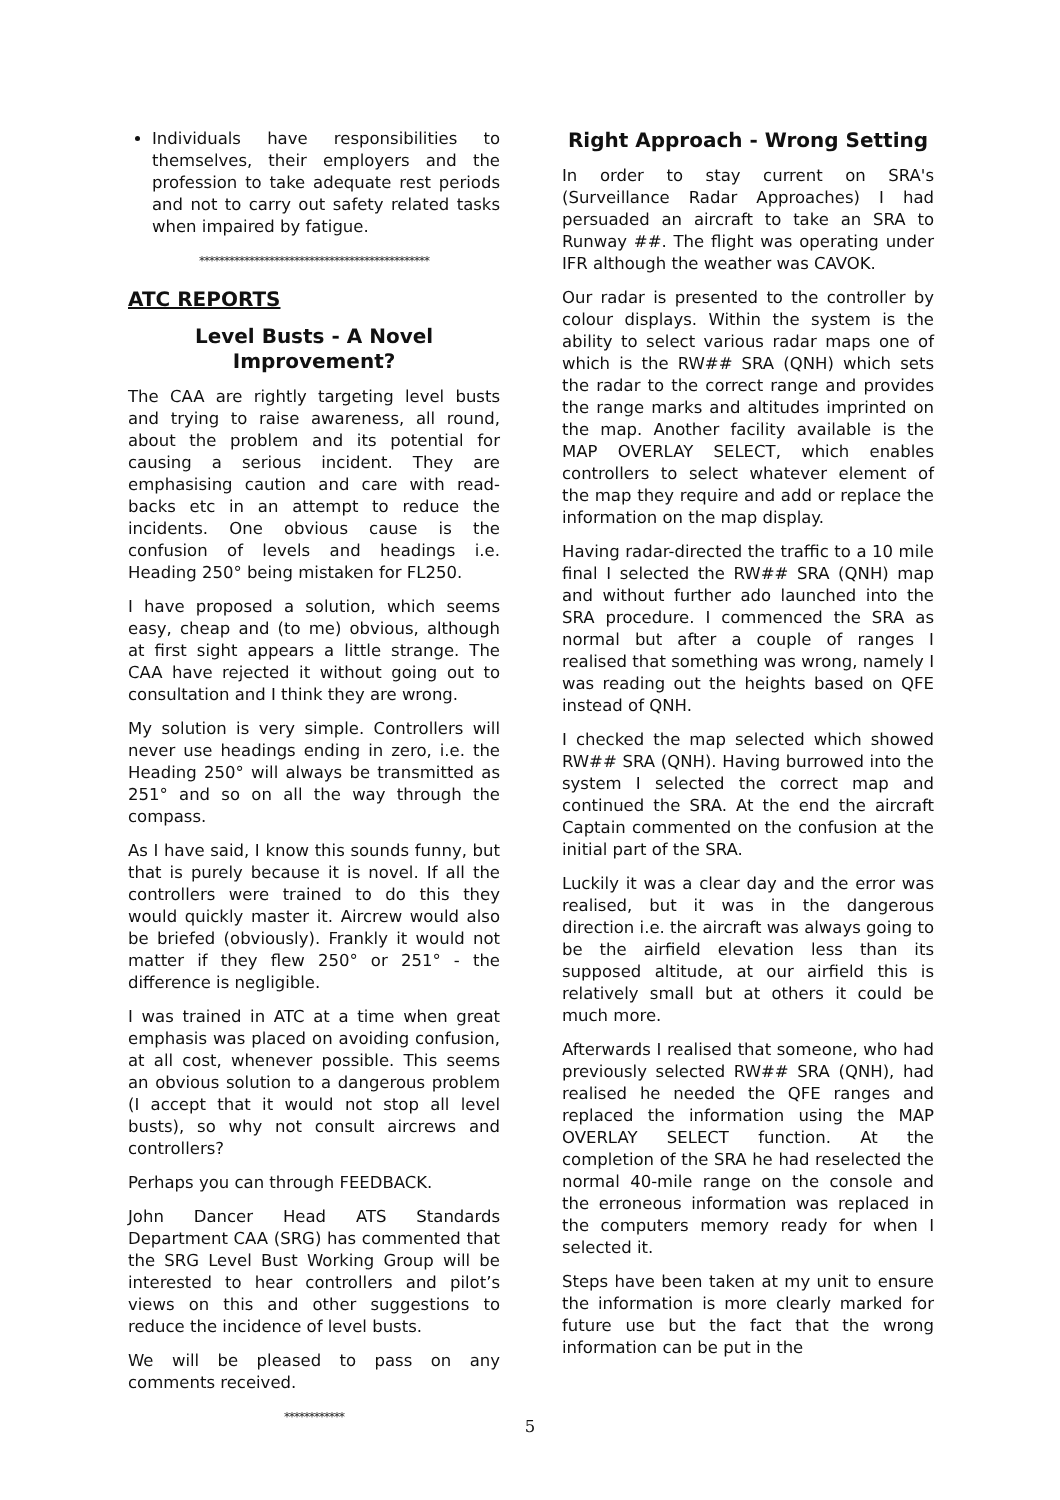Individuals have responsibilities to themselves, their employers and the profession to take adequate rest periods and not to carry out safety related tasks when impaired by fatigue.
**********************************************
ATC REPORTS
Level Busts - A Novel Improvement?
The CAA are rightly targeting level busts and trying to raise awareness, all round, about the problem and its potential for causing a serious incident. They are emphasising caution and care with read-backs etc in an attempt to reduce the incidents. One obvious cause is the confusion of levels and headings i.e. Heading 250° being mistaken for FL250.
I have proposed a solution, which seems easy, cheap and (to me) obvious, although at first sight appears a little strange. The CAA have rejected it without going out to consultation and I think they are wrong.
My solution is very simple. Controllers will never use headings ending in zero, i.e. the Heading 250° will always be transmitted as 251° and so on all the way through the compass.
As I have said, I know this sounds funny, but that is purely because it is novel. If all the controllers were trained to do this they would quickly master it. Aircrew would also be briefed (obviously). Frankly it would not matter if they flew 250° or 251° - the difference is negligible.
I was trained in ATC at a time when great emphasis was placed on avoiding confusion, at all cost, whenever possible. This seems an obvious solution to a dangerous problem (I accept that it would not stop all level busts), so why not consult aircrews and controllers?
Perhaps you can through FEEDBACK.
John Dancer Head ATS Standards Department CAA (SRG) has commented that the SRG Level Bust Working Group will be interested to hear controllers and pilot’s views on this and other suggestions to reduce the incidence of level busts.
We will be pleased to pass on any comments received.
************
Right Approach - Wrong Setting
In order to stay current on SRA's (Surveillance Radar Approaches) I had persuaded an aircraft to take an SRA to Runway ##. The flight was operating under IFR although the weather was CAVOK.
Our radar is presented to the controller by colour displays. Within the system is the ability to select various radar maps one of which is the RW## SRA (QNH) which sets the radar to the correct range and provides the range marks and altitudes imprinted on the map. Another facility available is the MAP OVERLAY SELECT, which enables controllers to select whatever element of the map they require and add or replace the information on the map display.
Having radar-directed the traffic to a 10 mile final I selected the RW## SRA (QNH) map and without further ado launched into the SRA procedure. I commenced the SRA as normal but after a couple of ranges I realised that something was wrong, namely I was reading out the heights based on QFE instead of QNH.
I checked the map selected which showed RW## SRA (QNH). Having burrowed into the system I selected the correct map and continued the SRA. At the end the aircraft Captain commented on the confusion at the initial part of the SRA.
Luckily it was a clear day and the error was realised, but it was in the dangerous direction i.e. the aircraft was always going to be the airfield elevation less than its supposed altitude, at our airfield this is relatively small but at others it could be much more.
Afterwards I realised that someone, who had previously selected RW## SRA (QNH), had realised he needed the QFE ranges and replaced the information using the MAP OVERLAY SELECT function. At the completion of the SRA he had reselected the normal 40-mile range on the console and the erroneous information was replaced in the computers memory ready for when I selected it.
Steps have been taken at my unit to ensure the information is more clearly marked for future use but the fact that the wrong information can be put in the
5